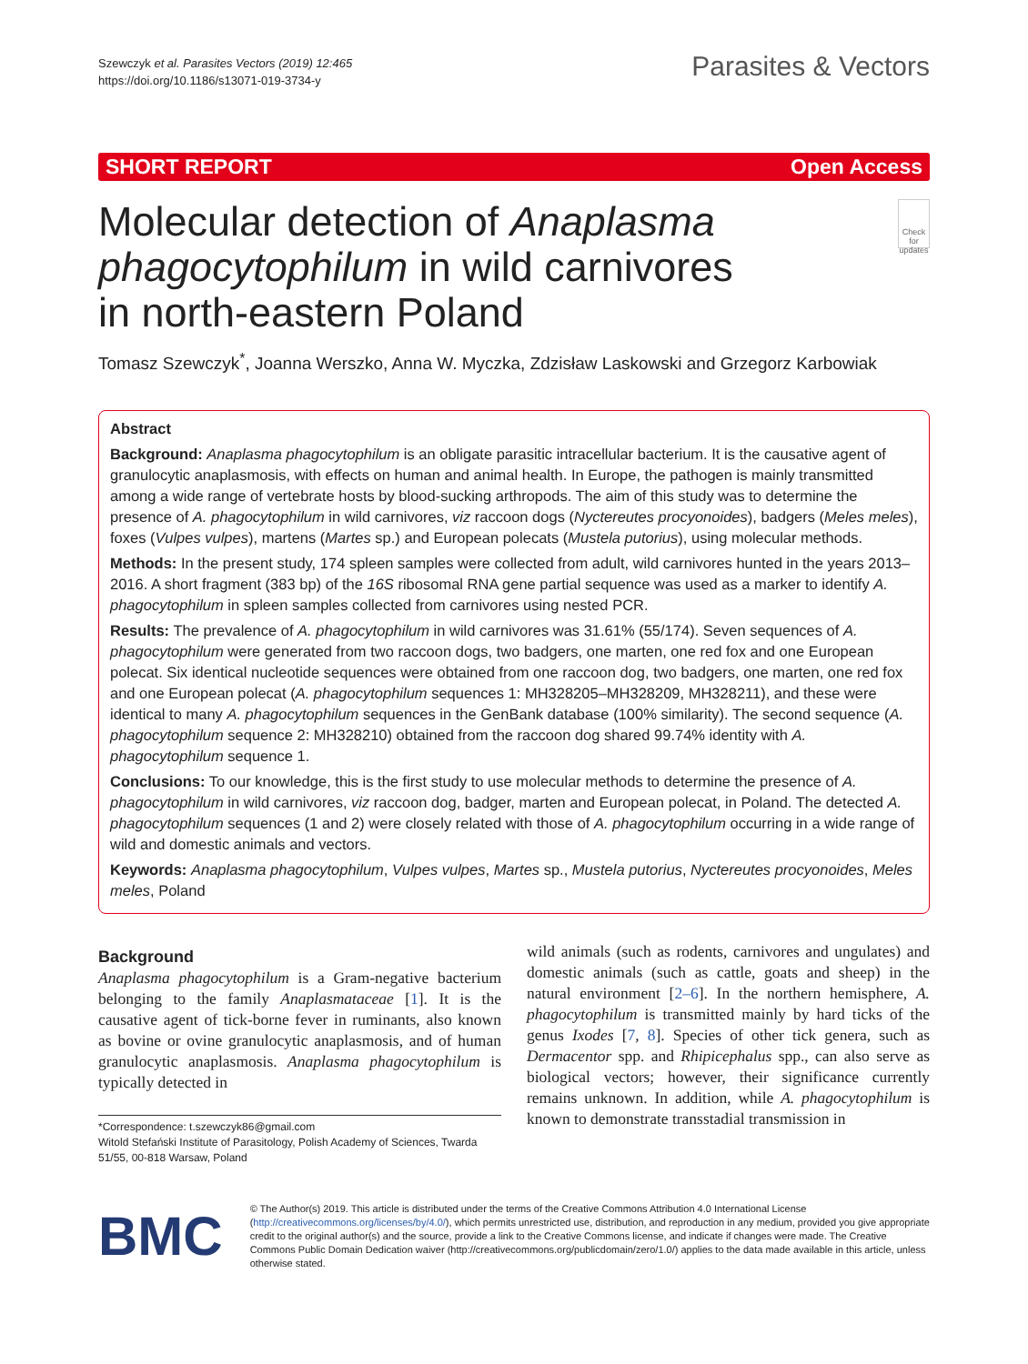Szewczyk et al. Parasites Vectors (2019) 12:465
https://doi.org/10.1186/s13071-019-3734-y
Parasites & Vectors
SHORT REPORT Open Access
Molecular detection of Anaplasma phagocytophilum in wild carnivores
in north-eastern Poland
Check for updates
Tomasz Szewczyk<sup>*</sup>, Joanna Werszko, Anna W. Myczka, Zdzisław Laskowski and Grzegorz Karbowiak
Abstract
Background: Anaplasma phagocytophilum is an obligate parasitic intracellular bacterium. It is the causative agent of granulocytic anaplasmosis, with effects on human and animal health. In Europe, the pathogen is mainly transmitted among a wide range of vertebrate hosts by blood-sucking arthropods. The aim of this study was to determine the presence of A. phagocytophilum in wild carnivores, viz raccoon dogs (Nyctereutes procyonoides), badgers (Meles meles), foxes (Vulpes vulpes), martens (Martes sp.) and European polecats (Mustela putorius), using molecular methods.
Methods: In the present study, 174 spleen samples were collected from adult, wild carnivores hunted in the years 2013–2016. A short fragment (383 bp) of the 16S ribosomal RNA gene partial sequence was used as a marker to identify A. phagocytophilum in spleen samples collected from carnivores using nested PCR.
Results: The prevalence of A. phagocytophilum in wild carnivores was 31.61% (55/174). Seven sequences of A. phagocytophilum were generated from two raccoon dogs, two badgers, one marten, one red fox and one European polecat. Six identical nucleotide sequences were obtained from one raccoon dog, two badgers, one marten, one red fox and one European polecat (A. phagocytophilum sequences 1: MH328205–MH328209, MH328211), and these were identical to many A. phagocytophilum sequences in the GenBank database (100% similarity). The second sequence (A. phagocytophilum sequence 2: MH328210) obtained from the raccoon dog shared 99.74% identity with A. phagocytophilum sequence 1.
Conclusions: To our knowledge, this is the first study to use molecular methods to determine the presence of A. phagocytophilum in wild carnivores, viz raccoon dog, badger, marten and European polecat, in Poland. The detected A. phagocytophilum sequences (1 and 2) were closely related with those of A. phagocytophilum occurring in a wide range of wild and domestic animals and vectors.
Keywords: Anaplasma phagocytophilum, Vulpes vulpes, Martes sp., Mustela putorius, Nyctereutes procyonoides, Meles meles, Poland
Background
Anaplasma phagocytophilum is a Gram-negative bacterium belonging to the family Anaplasmataceae [1]. It is the causative agent of tick-borne fever in ruminants, also known as bovine or ovine granulocytic anaplasmosis, and of human granulocytic anaplasmosis. Anaplasma phagocytophilum is typically detected in
*Correspondence: t.szewczyk86@gmail.com
Witold Stefański Institute of Parasitology, Polish Academy of Sciences, Twarda 51/55, 00-818 Warsaw, Poland
wild animals (such as rodents, carnivores and ungulates) and domestic animals (such as cattle, goats and sheep) in the natural environment [2–6]. In the northern hemisphere, A. phagocytophilum is transmitted mainly by hard ticks of the genus Ixodes [7, 8]. Species of other tick genera, such as Dermacentor spp. and Rhipicephalus spp., can also serve as biological vectors; however, their significance currently remains unknown. In addition, while A. phagocytophilum is known to demonstrate transstadial transmission in
BMC
© The Author(s) 2019. This article is distributed under the terms of the Creative Commons Attribution 4.0 International License (http://creativecommons.org/licenses/by/4.0/), which permits unrestricted use, distribution, and reproduction in any medium, provided you give appropriate credit to the original author(s) and the source, provide a link to the Creative Commons license, and indicate if changes were made. The Creative Commons Public Domain Dedication waiver (http://creativecommons.org/publicdomain/zero/1.0/) applies to the data made available in this article, unless otherwise stated.